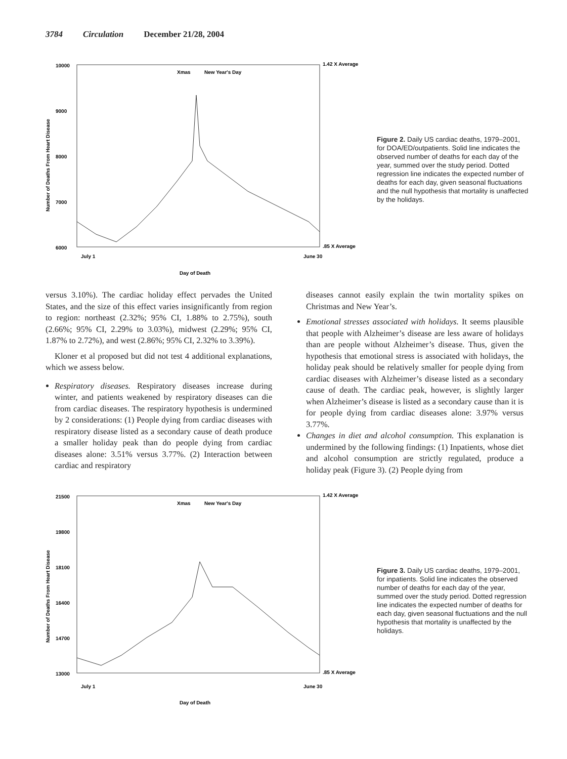3784 Circulation December 21/28, 2004
10000
9000
8000
7000
6000
Number of Deaths From Heart Disease
Xmas
New Year's Day
1.42 X Average
.85 X Average
July 1
June 30
Day of Death
Figure 2. Daily US cardiac deaths, 1979–2001, for DOA/ED/outpatients. Solid line indicates the observed number of deaths for each day of the year, summed over the study period. Dotted regression line indicates the expected number of deaths for each day, given seasonal fluctuations and the null hypothesis that mortality is unaffected by the holidays.
versus 3.10%). The cardiac holiday effect pervades the United States, and the size of this effect varies insignificantly from region to region: northeast (2.32%; 95% CI, 1.88% to 2.75%), south (2.66%; 95% CI, 2.29% to 3.03%), midwest (2.29%; 95% CI, 1.87% to 2.72%), and west (2.86%; 95% CI, 2.32% to 3.39%).
Kloner et al proposed but did not test 4 additional explanations, which we assess below.
Respiratory diseases. Respiratory diseases increase during winter, and patients weakened by respiratory diseases can die from cardiac diseases. The respiratory hypothesis is undermined by 2 considerations: (1) People dying from cardiac diseases with respiratory disease listed as a secondary cause of death produce a smaller holiday peak than do people dying from cardiac diseases alone: 3.51% versus 3.77%. (2) Interaction between cardiac and respiratory
diseases cannot easily explain the twin mortality spikes on Christmas and New Year’s.
Emotional stresses associated with holidays. It seems plausible that people with Alzheimer’s disease are less aware of holidays than are people without Alzheimer’s disease. Thus, given the hypothesis that emotional stress is associated with holidays, the holiday peak should be relatively smaller for people dying from cardiac diseases with Alzheimer’s disease listed as a secondary cause of death. The cardiac peak, however, is slightly larger when Alzheimer’s disease is listed as a secondary cause than it is for people dying from cardiac diseases alone: 3.97% versus 3.77%.
Changes in diet and alcohol consumption. This explanation is undermined by the following findings: (1) Inpatients, whose diet and alcohol consumption are strictly regulated, produce a holiday peak (Figure 3). (2) People dying from
21500
19800
18100
16400
14700
13000
Number of Deaths From Heart Disease
Xmas
New Year's Day
1.42 X Average
.85 X Average
July 1
June 30
Day of Death
Figure 3. Daily US cardiac deaths, 1979–2001, for inpatients. Solid line indicates the observed number of deaths for each day of the year, summed over the study period. Dotted regression line indicates the expected number of deaths for each day, given seasonal fluctuations and the null hypothesis that mortality is unaffected by the holidays.